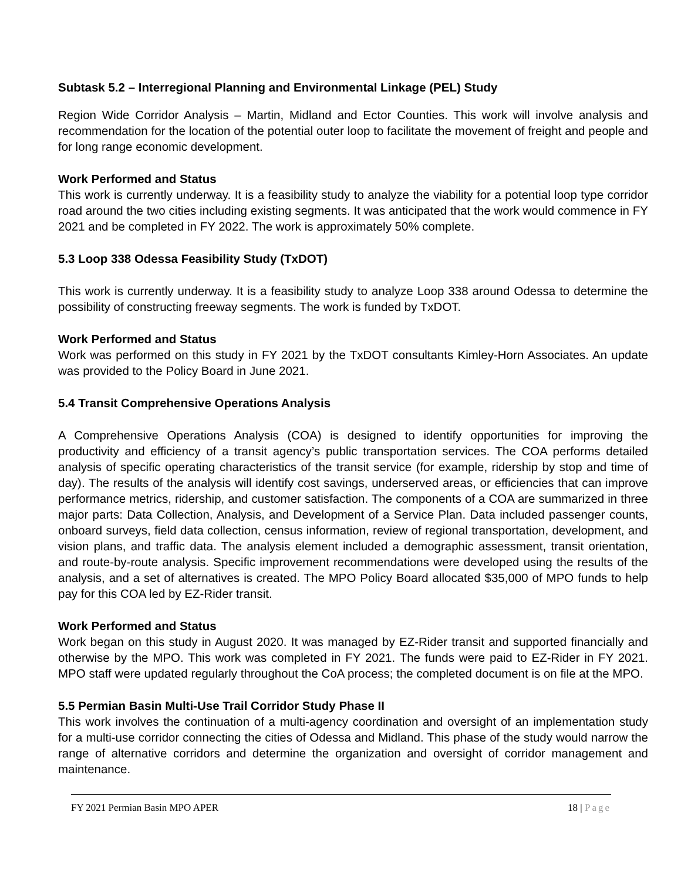Subtask 5.2 – Interregional Planning and Environmental Linkage (PEL) Study
Region Wide Corridor Analysis – Martin, Midland and Ector Counties. This work will involve analysis and recommendation for the location of the potential outer loop to facilitate the movement of freight and people and for long range economic development.
Work Performed and Status
This work is currently underway. It is a feasibility study to analyze the viability for a potential loop type corridor road around the two cities including existing segments. It was anticipated that the work would commence in FY 2021 and be completed in FY 2022. The work is approximately 50% complete.
5.3 Loop 338 Odessa Feasibility Study (TxDOT)
This work is currently underway. It is a feasibility study to analyze Loop 338 around Odessa to determine the possibility of constructing freeway segments. The work is funded by TxDOT.
Work Performed and Status
Work was performed on this study in FY 2021 by the TxDOT consultants Kimley-Horn Associates. An update was provided to the Policy Board in June 2021.
5.4 Transit Comprehensive Operations Analysis
A Comprehensive Operations Analysis (COA) is designed to identify opportunities for improving the productivity and efficiency of a transit agency’s public transportation services. The COA performs detailed analysis of specific operating characteristics of the transit service (for example, ridership by stop and time of day). The results of the analysis will identify cost savings, underserved areas, or efficiencies that can improve performance metrics, ridership, and customer satisfaction. The components of a COA are summarized in three major parts: Data Collection, Analysis, and Development of a Service Plan. Data included passenger counts, onboard surveys, field data collection, census information, review of regional transportation, development, and vision plans, and traffic data. The analysis element included a demographic assessment, transit orientation, and route-by-route analysis. Specific improvement recommendations were developed using the results of the analysis, and a set of alternatives is created. The MPO Policy Board allocated $35,000 of MPO funds to help pay for this COA led by EZ-Rider transit.
Work Performed and Status
Work began on this study in August 2020. It was managed by EZ-Rider transit and supported financially and otherwise by the MPO. This work was completed in FY 2021. The funds were paid to EZ-Rider in FY 2021. MPO staff were updated regularly throughout the CoA process; the completed document is on file at the MPO.
5.5 Permian Basin Multi-Use Trail Corridor Study Phase II
This work involves the continuation of a multi-agency coordination and oversight of an implementation study for a multi-use corridor connecting the cities of Odessa and Midland. This phase of the study would narrow the range of alternative corridors and determine the organization and oversight of corridor management and maintenance.
FY 2021 Permian Basin MPO APER 18 | Page